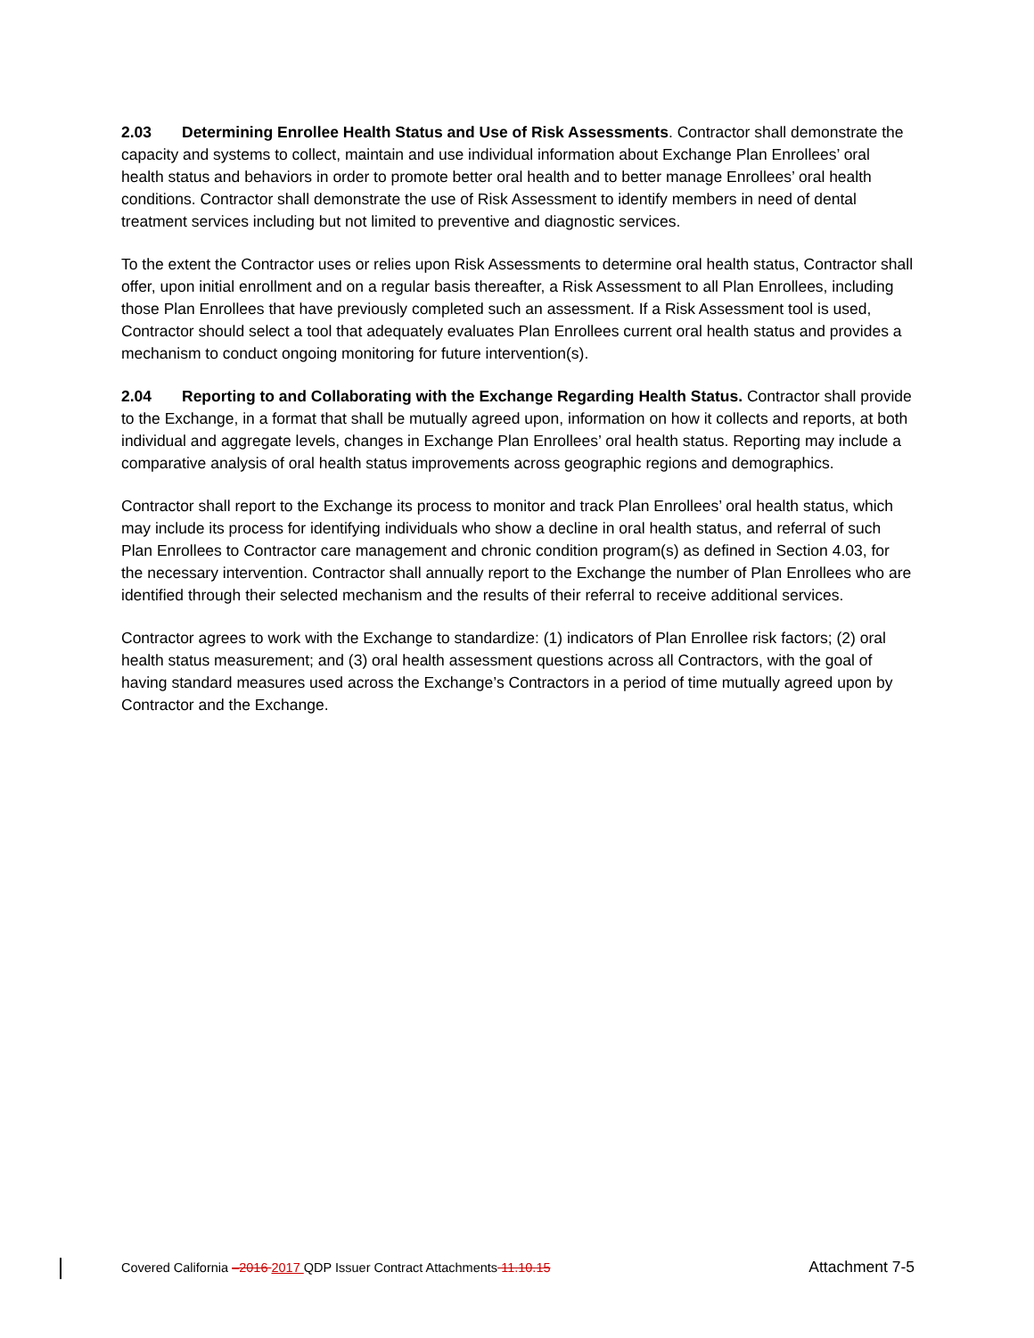2.03 Determining Enrollee Health Status and Use of Risk Assessments. Contractor shall demonstrate the capacity and systems to collect, maintain and use individual information about Exchange Plan Enrollees’ oral health status and behaviors in order to promote better oral health and to better manage Enrollees’ oral health conditions. Contractor shall demonstrate the use of Risk Assessment to identify members in need of dental treatment services including but not limited to preventive and diagnostic services.
To the extent the Contractor uses or relies upon Risk Assessments to determine oral health status, Contractor shall offer, upon initial enrollment and on a regular basis thereafter, a Risk Assessment to all Plan Enrollees, including those Plan Enrollees that have previously completed such an assessment. If a Risk Assessment tool is used, Contractor should select a tool that adequately evaluates Plan Enrollees current oral health status and provides a mechanism to conduct ongoing monitoring for future intervention(s).
2.04 Reporting to and Collaborating with the Exchange Regarding Health Status. Contractor shall provide to the Exchange, in a format that shall be mutually agreed upon, information on how it collects and reports, at both individual and aggregate levels, changes in Exchange Plan Enrollees’ oral health status. Reporting may include a comparative analysis of oral health status improvements across geographic regions and demographics.
Contractor shall report to the Exchange its process to monitor and track Plan Enrollees’ oral health status, which may include its process for identifying individuals who show a decline in oral health status, and referral of such Plan Enrollees to Contractor care management and chronic condition program(s) as defined in Section 4.03, for the necessary intervention. Contractor shall annually report to the Exchange the number of Plan Enrollees who are identified through their selected mechanism and the results of their referral to receive additional services.
Contractor agrees to work with the Exchange to standardize: (1) indicators of Plan Enrollee risk factors; (2) oral health status measurement; and (3) oral health assessment questions across all Contractors, with the goal of having standard measures used across the Exchange’s Contractors in a period of time mutually agreed upon by Contractor and the Exchange.
Covered California –2016 2017 QDP Issuer Contract Attachments 11.10.15 Attachment 7-5